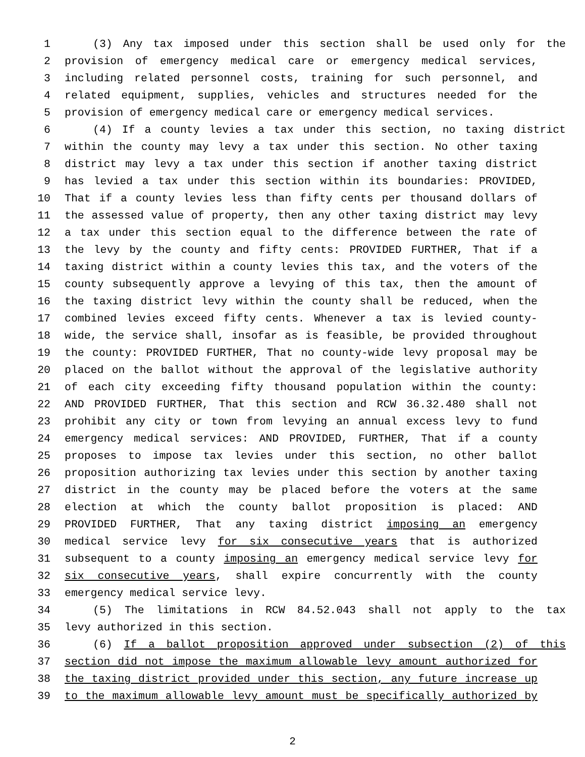1 (3) Any tax imposed under this section shall be used only for the
2 provision of emergency medical care or emergency medical services,
3 including related personnel costs, training for such personnel, and
4 related equipment, supplies, vehicles and structures needed for the
5 provision of emergency medical care or emergency medical services.
6 (4) If a county levies a tax under this section, no taxing district
7 within the county may levy a tax under this section. No other taxing
8 district may levy a tax under this section if another taxing district
9 has levied a tax under this section within its boundaries: PROVIDED,
10 That if a county levies less than fifty cents per thousand dollars of
11 the assessed value of property, then any other taxing district may levy
12 a tax under this section equal to the difference between the rate of
13 the levy by the county and fifty cents: PROVIDED FURTHER, That if a
14 taxing district within a county levies this tax, and the voters of the
15 county subsequently approve a levying of this tax, then the amount of
16 the taxing district levy within the county shall be reduced, when the
17 combined levies exceed fifty cents. Whenever a tax is levied county-
18 wide, the service shall, insofar as is feasible, be provided throughout
19 the county: PROVIDED FURTHER, That no county-wide levy proposal may be
20 placed on the ballot without the approval of the legislative authority
21 of each city exceeding fifty thousand population within the county:
22 AND PROVIDED FURTHER, That this section and RCW 36.32.480 shall not
23 prohibit any city or town from levying an annual excess levy to fund
24 emergency medical services: AND PROVIDED, FURTHER, That if a county
25 proposes to impose tax levies under this section, no other ballot
26 proposition authorizing tax levies under this section by another taxing
27 district in the county may be placed before the voters at the same
28 election at which the county ballot proposition is placed: AND
29 PROVIDED FURTHER, That any taxing district imposing an emergency
30 medical service levy for six consecutive years that is authorized
31 subsequent to a county imposing an emergency medical service levy for
32 six consecutive years, shall expire concurrently with the county
33 emergency medical service levy.
34 (5) The limitations in RCW 84.52.043 shall not apply to the tax
35 levy authorized in this section.
36 (6) If a ballot proposition approved under subsection (2) of this
37 section did not impose the maximum allowable levy amount authorized for
38 the taxing district provided under this section, any future increase up
39 to the maximum allowable levy amount must be specifically authorized by
2